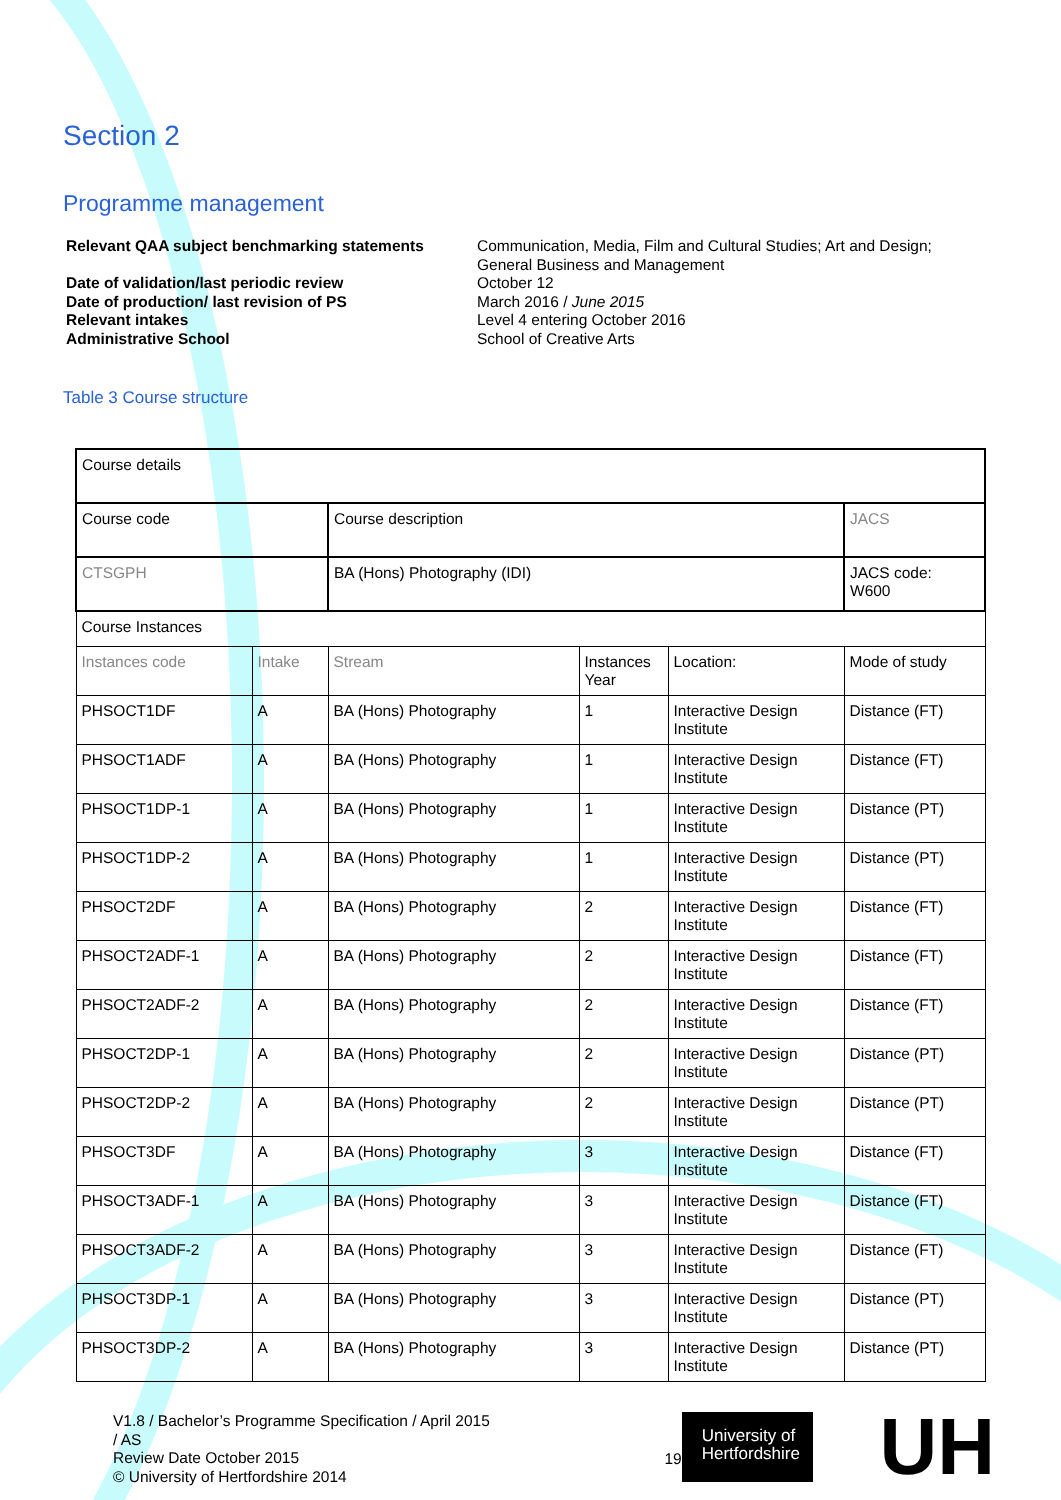Section 2
Programme management
Relevant QAA subject benchmarking statements
Communication, Media, Film and Cultural Studies; Art and Design; General Business and Management
Date of validation/last periodic review
October 12
Date of production/ last revision of PS
March 2016 / June 2015
Relevant intakes
Level 4 entering October 2016
Administrative School
School of Creative Arts
Table 3 Course structure
| Course details | | | | | |
| Course code | | Course description | | | JACS |
| CTSGPH | | BA (Hons) Photography (IDI) | | | JACS code: W600 |
| Course Instances | | | | | |
| Instances code | Intake | Stream | Instances Year | Location: | Mode of study |
| PHSOCT1DF | A | BA (Hons) Photography | 1 | Interactive Design Institute | Distance (FT) |
| PHSOCT1ADF | A | BA (Hons) Photography | 1 | Interactive Design Institute | Distance (FT) |
| PHSOCT1DP-1 | A | BA (Hons) Photography | 1 | Interactive Design Institute | Distance (PT) |
| PHSOCT1DP-2 | A | BA (Hons) Photography | 1 | Interactive Design Institute | Distance (PT) |
| PHSOCT2DF | A | BA (Hons) Photography | 2 | Interactive Design Institute | Distance (FT) |
| PHSOCT2ADF-1 | A | BA (Hons) Photography | 2 | Interactive Design Institute | Distance (FT) |
| PHSOCT2ADF-2 | A | BA (Hons) Photography | 2 | Interactive Design Institute | Distance (FT) |
| PHSOCT2DP-1 | A | BA (Hons) Photography | 2 | Interactive Design Institute | Distance (PT) |
| PHSOCT2DP-2 | A | BA (Hons) Photography | 2 | Interactive Design Institute | Distance (PT) |
| PHSOCT3DF | A | BA (Hons) Photography | 3 | Interactive Design Institute | Distance (FT) |
| PHSOCT3ADF-1 | A | BA (Hons) Photography | 3 | Interactive Design Institute | Distance (FT) |
| PHSOCT3ADF-2 | A | BA (Hons) Photography | 3 | Interactive Design Institute | Distance (FT) |
| PHSOCT3DP-1 | A | BA (Hons) Photography | 3 | Interactive Design Institute | Distance (PT) |
| PHSOCT3DP-2 | A | BA (Hons) Photography | 3 | Interactive Design Institute | Distance (PT) |
V1.8 / Bachelor’s Programme Specification / April 2015 / AS
Review Date October 2015
© University of Hertfordshire 2014
19
University of
Hertfordshire
UH